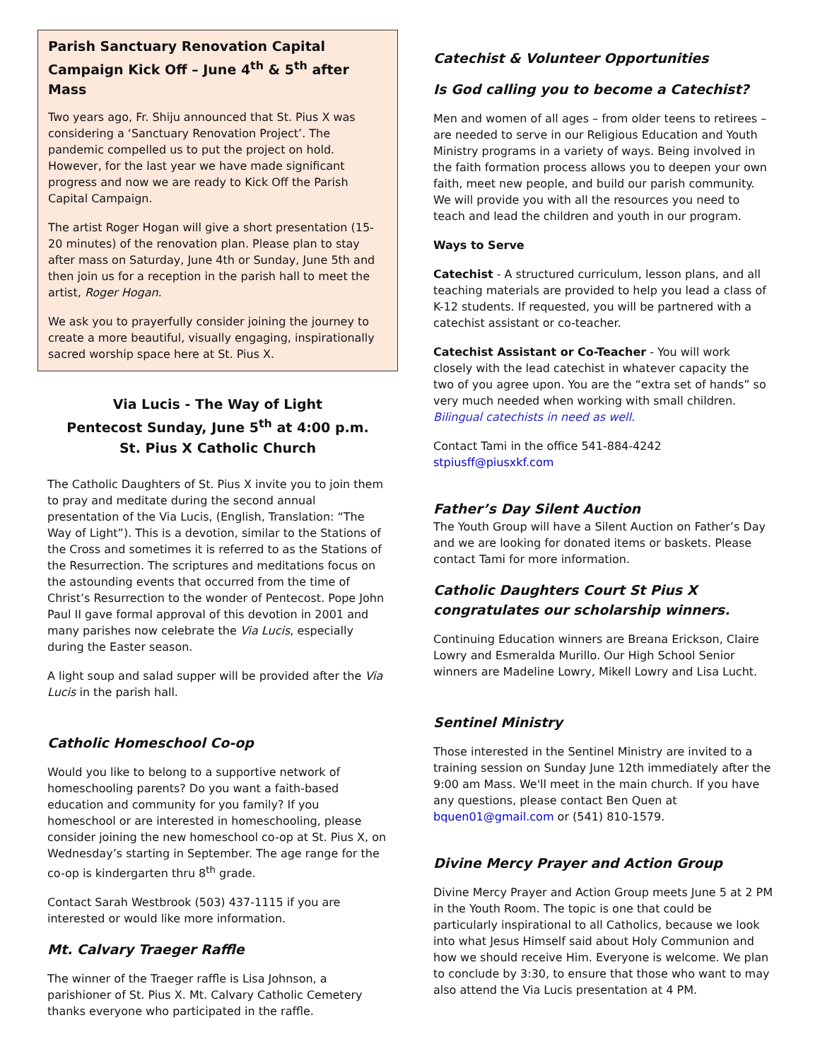Parish Sanctuary Renovation Capital Campaign Kick Off – June 4<sup>th</sup> & 5<sup>th</sup> after Mass
Two years ago, Fr. Shiju announced that St. Pius X was considering a ‘Sanctuary Renovation Project’. The pandemic compelled us to put the project on hold. However, for the last year we have made significant progress and now we are ready to Kick Off the Parish Capital Campaign.
The artist Roger Hogan will give a short presentation (15-20 minutes) of the renovation plan. Please plan to stay after mass on Saturday, June 4th or Sunday, June 5th and then join us for a reception in the parish hall to meet the artist, Roger Hogan.
We ask you to prayerfully consider joining the journey to create a more beautiful, visually engaging, inspirationally sacred worship space here at St. Pius X.
Via Lucis - The Way of Light
Pentecost Sunday, June 5<sup>th</sup> at 4:00 p.m.
St. Pius X Catholic Church
The Catholic Daughters of St. Pius X invite you to join them to pray and meditate during the second annual presentation of the Via Lucis, (English, Translation: “The Way of Light”). This is a devotion, similar to the Stations of the Cross and sometimes it is referred to as the Stations of the Resurrection. The scriptures and meditations focus on the astounding events that occurred from the time of Christ’s Resurrection to the wonder of Pentecost. Pope John Paul II gave formal approval of this devotion in 2001 and many parishes now celebrate the Via Lucis, especially during the Easter season.
A light soup and salad supper will be provided after the Via Lucis in the parish hall.
Catholic Homeschool Co-op
Would you like to belong to a supportive network of homeschooling parents? Do you want a faith-based education and community for you family? If you homeschool or are interested in homeschooling, please consider joining the new homeschool co-op at St. Pius X, on Wednesday’s starting in September. The age range for the co-op is kindergarten thru 8<sup>th</sup> grade.
Contact Sarah Westbrook (503) 437-1115 if you are interested or would like more information.
Mt. Calvary Traeger Raffle
The winner of the Traeger raffle is Lisa Johnson, a parishioner of St. Pius X. Mt. Calvary Catholic Cemetery thanks everyone who participated in the raffle.
Catechist & Volunteer Opportunities
Is God calling you to become a Catechist?
Men and women of all ages – from older teens to retirees – are needed to serve in our Religious Education and Youth Ministry programs in a variety of ways. Being involved in the faith formation process allows you to deepen your own faith, meet new people, and build our parish community. We will provide you with all the resources you need to teach and lead the children and youth in our program.
Ways to Serve
Catechist - A structured curriculum, lesson plans, and all teaching materials are provided to help you lead a class of K-12 students. If requested, you will be partnered with a catechist assistant or co-teacher.
Catechist Assistant or Co-Teacher - You will work closely with the lead catechist in whatever capacity the two of you agree upon. You are the “extra set of hands” so very much needed when working with small children.
Bilingual catechists in need as well.
Contact Tami in the office 541-884-4242
stpiusff@piusxkf.com
Father’s Day Silent Auction
The Youth Group will have a Silent Auction on Father’s Day and we are looking for donated items or baskets. Please contact Tami for more information.
Catholic Daughters Court St Pius X congratulates our scholarship winners.
Continuing Education winners are Breana Erickson, Claire Lowry and Esmeralda Murillo. Our High School Senior winners are Madeline Lowry, Mikell Lowry and Lisa Lucht.
Sentinel Ministry
Those interested in the Sentinel Ministry are invited to a training session on Sunday June 12th immediately after the 9:00 am Mass. We'll meet in the main church. If you have any questions, please contact Ben Quen at bquen01@gmail.com or (541) 810-1579.
Divine Mercy Prayer and Action Group
Divine Mercy Prayer and Action Group meets June 5 at 2 PM in the Youth Room. The topic is one that could be particularly inspirational to all Catholics, because we look into what Jesus Himself said about Holy Communion and how we should receive Him. Everyone is welcome. We plan to conclude by 3:30, to ensure that those who want to may also attend the Via Lucis presentation at 4 PM.